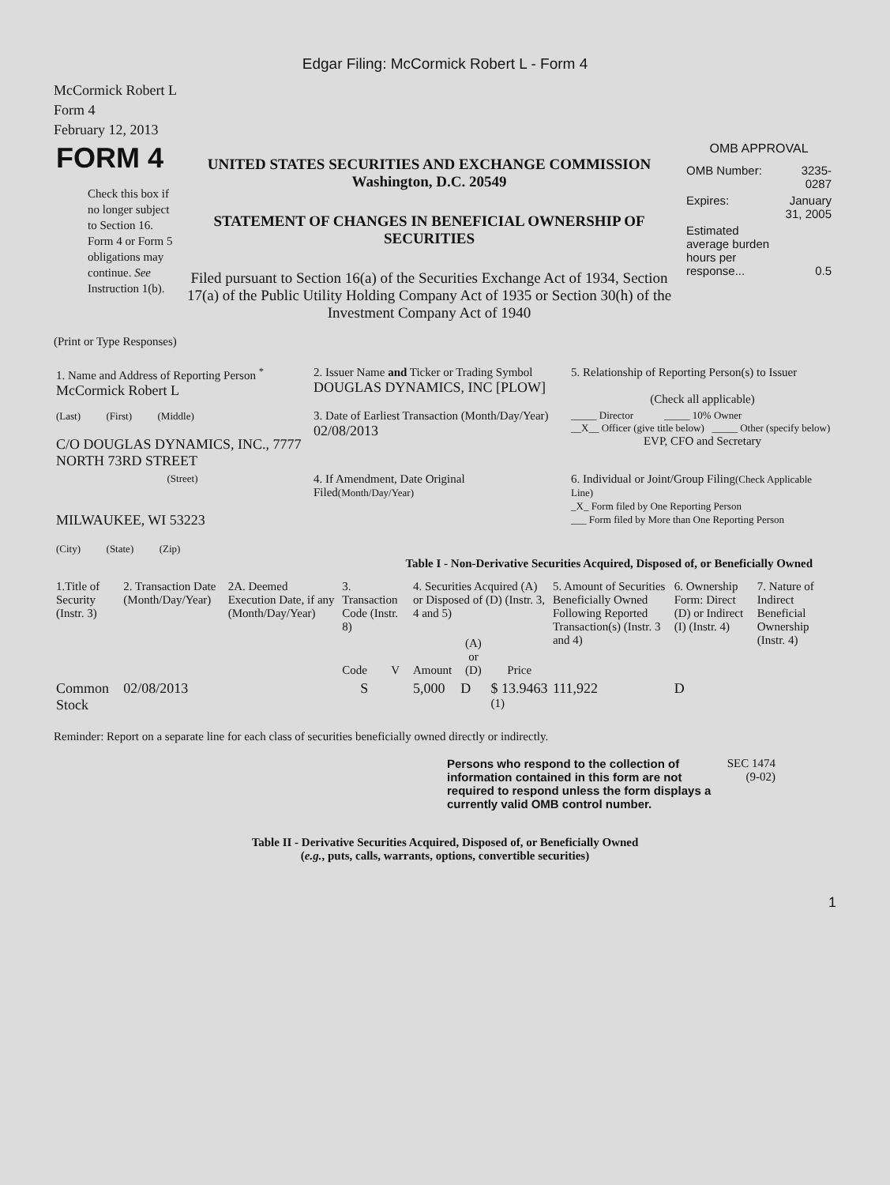Edgar Filing: McCormick Robert L - Form 4
McCormick Robert L
Form 4
February 12, 2013
| FORM 4 Check this box if no longer subject to Section 16. Form 4 or Form 5 obligations may continue. See Instruction 1(b). | UNITED STATES SECURITIES AND EXCHANGE COMMISSION Washington, D.C. 20549 STATEMENT OF CHANGES IN BENEFICIAL OWNERSHIP OF SECURITIES Filed pursuant to Section 16(a) of the Securities Exchange Act of 1934, Section 17(a) of the Public Utility Holding Company Act of 1935 or Section 30(h) of the Investment Company Act of 1940 | OMB APPROVAL / OMB Number: / 3235-0287 / / Expires: / January 31, 2005 / / Estimated average burden hours per response... / 0.5 / |
(Print or Type Responses)
| 1. Name and Address of Reporting Person <sup>*</sup> McCormick Robert L | 2. Issuer Name and Ticker or Trading Symbol DOUGLAS DYNAMICS, INC [PLOW] | 5. Relationship of Reporting Person(s) to Issuer (Check all applicable) |
| (Last) (First) (Middle) C/O DOUGLAS DYNAMICS, INC., 7777 NORTH 73RD STREET | 3. Date of Earliest Transaction (Month/Day/Year) 02/08/2013 | _____ Director _____ 10% Owner __X__ Officer (give title below) _____ Other (specify below) EVP, CFO and Secretary |
| (Street) MILWAUKEE, WI 53223 (City) (State) (Zip) | 4. If Amendment, Date Original Filed (Month/Day/Year) | 6. Individual or Joint/Group Filing (Check Applicable Line) _X_ Form filed by One Reporting Person ___ Form filed by More than One Reporting Person |
Table I - Non-Derivative Securities Acquired, Disposed of, or Beneficially Owned
| 1.Title of Security (Instr. 3) | 2. Transaction Date (Month/Day/Year) | 2A. Deemed Execution Date, if any (Month/Day/Year) | 3. Transaction Code (Instr. 8) | | 4. Securities Acquired (A) or Disposed of (D) (Instr. 3, 4 and 5) | | | 5. Amount of Securities Beneficially Owned Following Reported Transaction(s) (Instr. 3 and 4) | 6. Ownership Form: Direct (D) or Indirect (I) (Instr. 4) | 7. Nature of Indirect Beneficial Ownership (Instr. 4) |
| --- | --- | --- | --- | --- | --- | --- | --- | --- | --- | --- |
| | | | Code | V | Amount | (A) or (D) | Price | | | |
| Common Stock | 02/08/2013 | | S | | 5,000 | D | $ 13.9463 <sup>(1)</sup> | 111,922 | D | |
Reminder: Report on a separate line for each class of securities beneficially owned directly or indirectly.
| Persons who respond to the collection of information contained in this form are not required to respond unless the form displays a currently valid OMB control number. | SEC 1474 (9-02) |
Table II - Derivative Securities Acquired, Disposed of, or Beneficially Owned
(e.g., puts, calls, warrants, options, convertible securities)
1